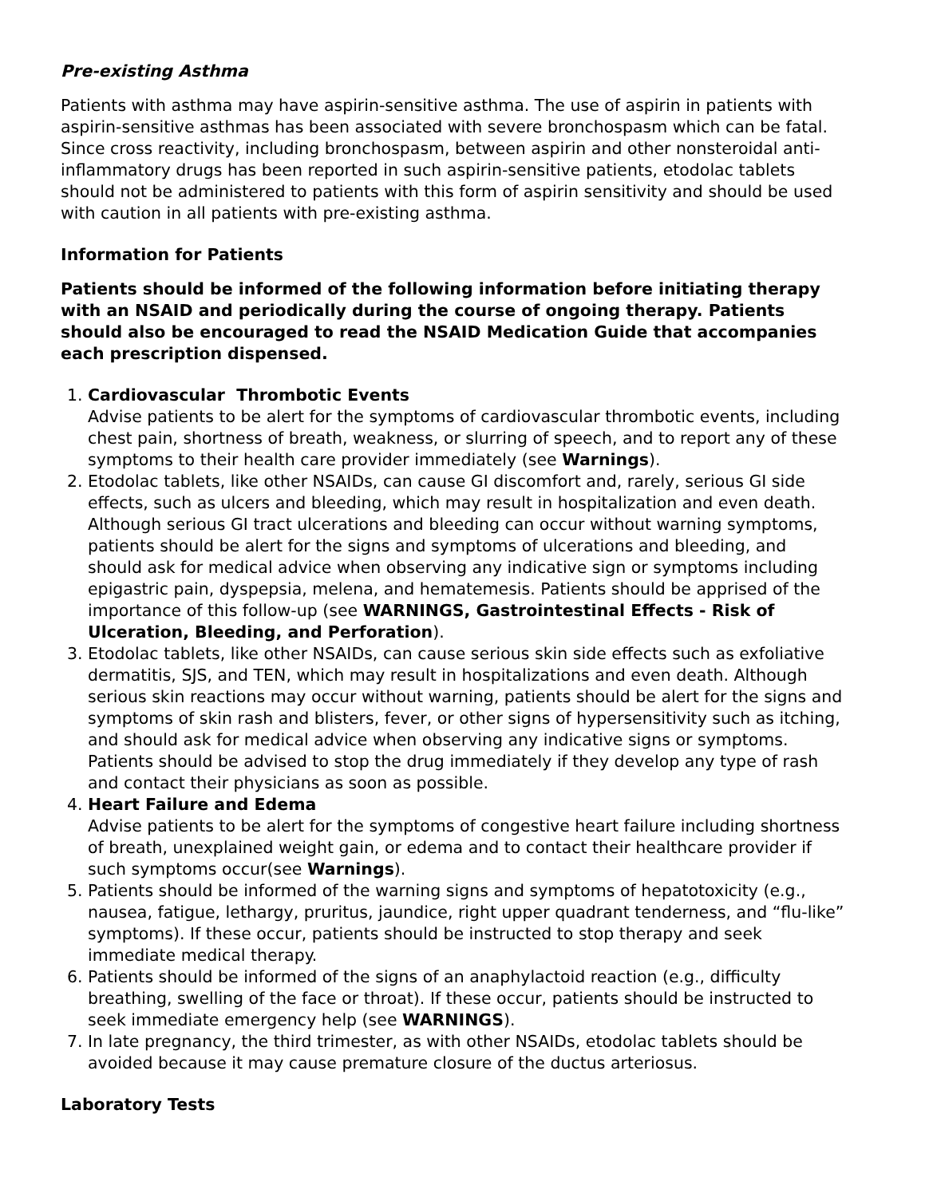Pre-existing Asthma
Patients with asthma may have aspirin-sensitive asthma. The use of aspirin in patients with aspirin-sensitive asthmas has been associated with severe bronchospasm which can be fatal. Since cross reactivity, including bronchospasm, between aspirin and other nonsteroidal anti-inflammatory drugs has been reported in such aspirin-sensitive patients, etodolac tablets should not be administered to patients with this form of aspirin sensitivity and should be used with caution in all patients with pre-existing asthma.
Information for Patients
Patients should be informed of the following information before initiating therapy with an NSAID and periodically during the course of ongoing therapy. Patients should also be encouraged to read the NSAID Medication Guide that accompanies each prescription dispensed.
1. Cardiovascular Thrombotic Events
Advise patients to be alert for the symptoms of cardiovascular thrombotic events, including chest pain, shortness of breath, weakness, or slurring of speech, and to report any of these symptoms to their health care provider immediately (see Warnings).
2. Etodolac tablets, like other NSAIDs, can cause GI discomfort and, rarely, serious GI side effects, such as ulcers and bleeding, which may result in hospitalization and even death. Although serious GI tract ulcerations and bleeding can occur without warning symptoms, patients should be alert for the signs and symptoms of ulcerations and bleeding, and should ask for medical advice when observing any indicative sign or symptoms including epigastric pain, dyspepsia, melena, and hematemesis. Patients should be apprised of the importance of this follow-up (see WARNINGS, Gastrointestinal Effects - Risk of Ulceration, Bleeding, and Perforation).
3. Etodolac tablets, like other NSAIDs, can cause serious skin side effects such as exfoliative dermatitis, SJS, and TEN, which may result in hospitalizations and even death. Although serious skin reactions may occur without warning, patients should be alert for the signs and symptoms of skin rash and blisters, fever, or other signs of hypersensitivity such as itching, and should ask for medical advice when observing any indicative signs or symptoms. Patients should be advised to stop the drug immediately if they develop any type of rash and contact their physicians as soon as possible.
4. Heart Failure and Edema
Advise patients to be alert for the symptoms of congestive heart failure including shortness of breath, unexplained weight gain, or edema and to contact their healthcare provider if such symptoms occur(see Warnings).
5. Patients should be informed of the warning signs and symptoms of hepatotoxicity (e.g., nausea, fatigue, lethargy, pruritus, jaundice, right upper quadrant tenderness, and “flu-like” symptoms). If these occur, patients should be instructed to stop therapy and seek immediate medical therapy.
6. Patients should be informed of the signs of an anaphylactoid reaction (e.g., difficulty breathing, swelling of the face or throat). If these occur, patients should be instructed to seek immediate emergency help (see WARNINGS).
7. In late pregnancy, the third trimester, as with other NSAIDs, etodolac tablets should be avoided because it may cause premature closure of the ductus arteriosus.
Laboratory Tests